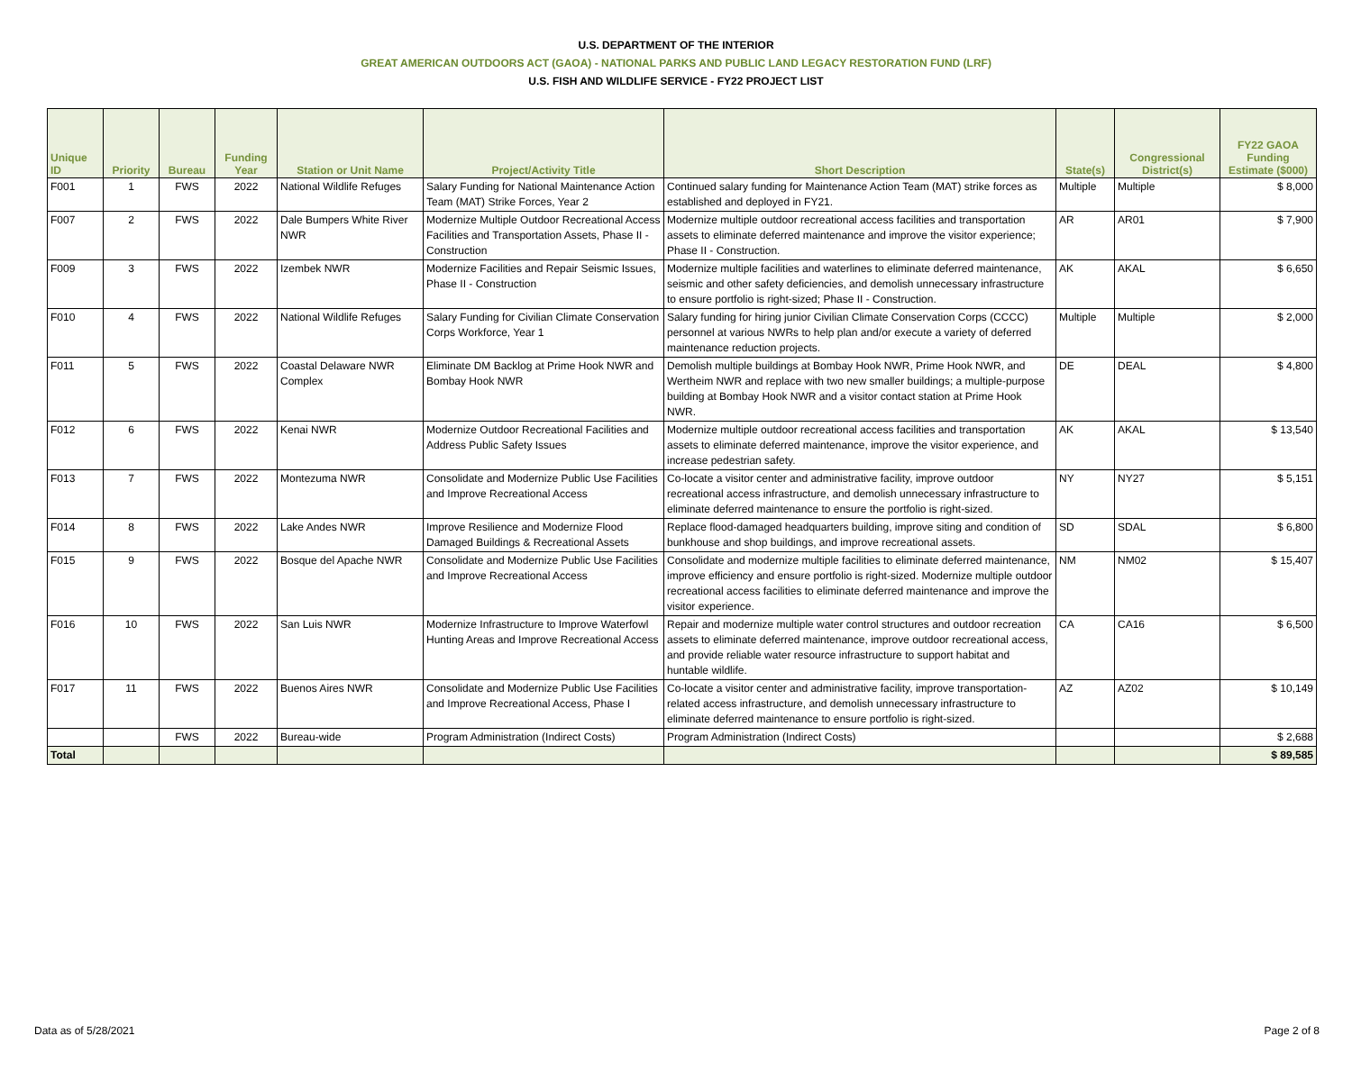U.S. DEPARTMENT OF THE INTERIOR
GREAT AMERICAN OUTDOORS ACT (GAOA) - NATIONAL PARKS AND PUBLIC LAND LEGACY RESTORATION FUND (LRF)
U.S. FISH AND WILDLIFE SERVICE - FY22 PROJECT LIST
| Unique ID | Priority | Bureau | Funding Year | Station or Unit Name | Project/Activity Title | Short Description | State(s) | Congressional District(s) | FY22 GAOA Funding Estimate ($000) |
| --- | --- | --- | --- | --- | --- | --- | --- | --- | --- |
| F001 | 1 | FWS | 2022 | National Wildlife Refuges | Salary Funding for National Maintenance Action Team (MAT) Strike Forces, Year 2 | Continued salary funding for Maintenance Action Team (MAT) strike forces as established and deployed in FY21. | Multiple | Multiple | $ 8,000 |
| F007 | 2 | FWS | 2022 | Dale Bumpers White River NWR | Modernize Multiple Outdoor Recreational Access Facilities and Transportation Assets, Phase II - Construction | Modernize multiple outdoor recreational access facilities and transportation assets to eliminate deferred maintenance and improve the visitor experience; Phase II - Construction. | AR | AR01 | $ 7,900 |
| F009 | 3 | FWS | 2022 | Izembek NWR | Modernize Facilities and Repair Seismic Issues, Phase II - Construction | Modernize multiple facilities and waterlines to eliminate deferred maintenance, seismic and other safety deficiencies, and demolish unnecessary infrastructure to ensure portfolio is right-sized; Phase II - Construction. | AK | AKAL | $ 6,650 |
| F010 | 4 | FWS | 2022 | National Wildlife Refuges | Salary Funding for Civilian Climate Conservation Corps Workforce, Year 1 | Salary funding for hiring junior Civilian Climate Conservation Corps (CCCC) personnel at various NWRs to help plan and/or execute a variety of deferred maintenance reduction projects. | Multiple | Multiple | $ 2,000 |
| F011 | 5 | FWS | 2022 | Coastal Delaware NWR Complex | Eliminate DM Backlog at Prime Hook NWR and Bombay Hook NWR | Demolish multiple buildings at Bombay Hook NWR, Prime Hook NWR, and Wertheim NWR and replace with two new smaller buildings; a multiple-purpose building at Bombay Hook NWR and a visitor contact station at Prime Hook NWR. | DE | DEAL | $ 4,800 |
| F012 | 6 | FWS | 2022 | Kenai NWR | Modernize Outdoor Recreational Facilities and Address Public Safety Issues | Modernize multiple outdoor recreational access facilities and transportation assets to eliminate deferred maintenance, improve the visitor experience, and increase pedestrian safety. | AK | AKAL | $ 13,540 |
| F013 | 7 | FWS | 2022 | Montezuma NWR | Consolidate and Modernize Public Use Facilities and Improve Recreational Access | Co-locate a visitor center and administrative facility, improve outdoor recreational access infrastructure, and demolish unnecessary infrastructure to eliminate deferred maintenance to ensure the portfolio is right-sized. | NY | NY27 | $ 5,151 |
| F014 | 8 | FWS | 2022 | Lake Andes NWR | Improve Resilience and Modernize Flood Damaged Buildings & Recreational Assets | Replace flood-damaged headquarters building, improve siting and condition of bunkhouse and shop buildings, and improve recreational assets. | SD | SDAL | $ 6,800 |
| F015 | 9 | FWS | 2022 | Bosque del Apache NWR | Consolidate and Modernize Public Use Facilities and Improve Recreational Access | Consolidate and modernize multiple facilities to eliminate deferred maintenance, improve efficiency and ensure portfolio is right-sized. Modernize multiple outdoor recreational access facilities to eliminate deferred maintenance and improve the visitor experience. | NM | NM02 | $ 15,407 |
| F016 | 10 | FWS | 2022 | San Luis NWR | Modernize Infrastructure to Improve Waterfowl Hunting Areas and Improve Recreational Access | Repair and modernize multiple water control structures and outdoor recreation assets to eliminate deferred maintenance, improve outdoor recreational access, and provide reliable water resource infrastructure to support habitat and huntable wildlife. | CA | CA16 | $ 6,500 |
| F017 | 11 | FWS | 2022 | Buenos Aires NWR | Consolidate and Modernize Public Use Facilities and Improve Recreational Access, Phase I | Co-locate a visitor center and administrative facility, improve transportation-related access infrastructure, and demolish unnecessary infrastructure to eliminate deferred maintenance to ensure portfolio is right-sized. | AZ | AZ02 | $ 10,149 |
| | | FWS | 2022 | Bureau-wide | Program Administration (Indirect Costs) | Program Administration (Indirect Costs) | | | $ 2,688 |
| Total | | | | | | | | | $ 89,585 |
Data as of 5/28/2021 Page 2 of 8